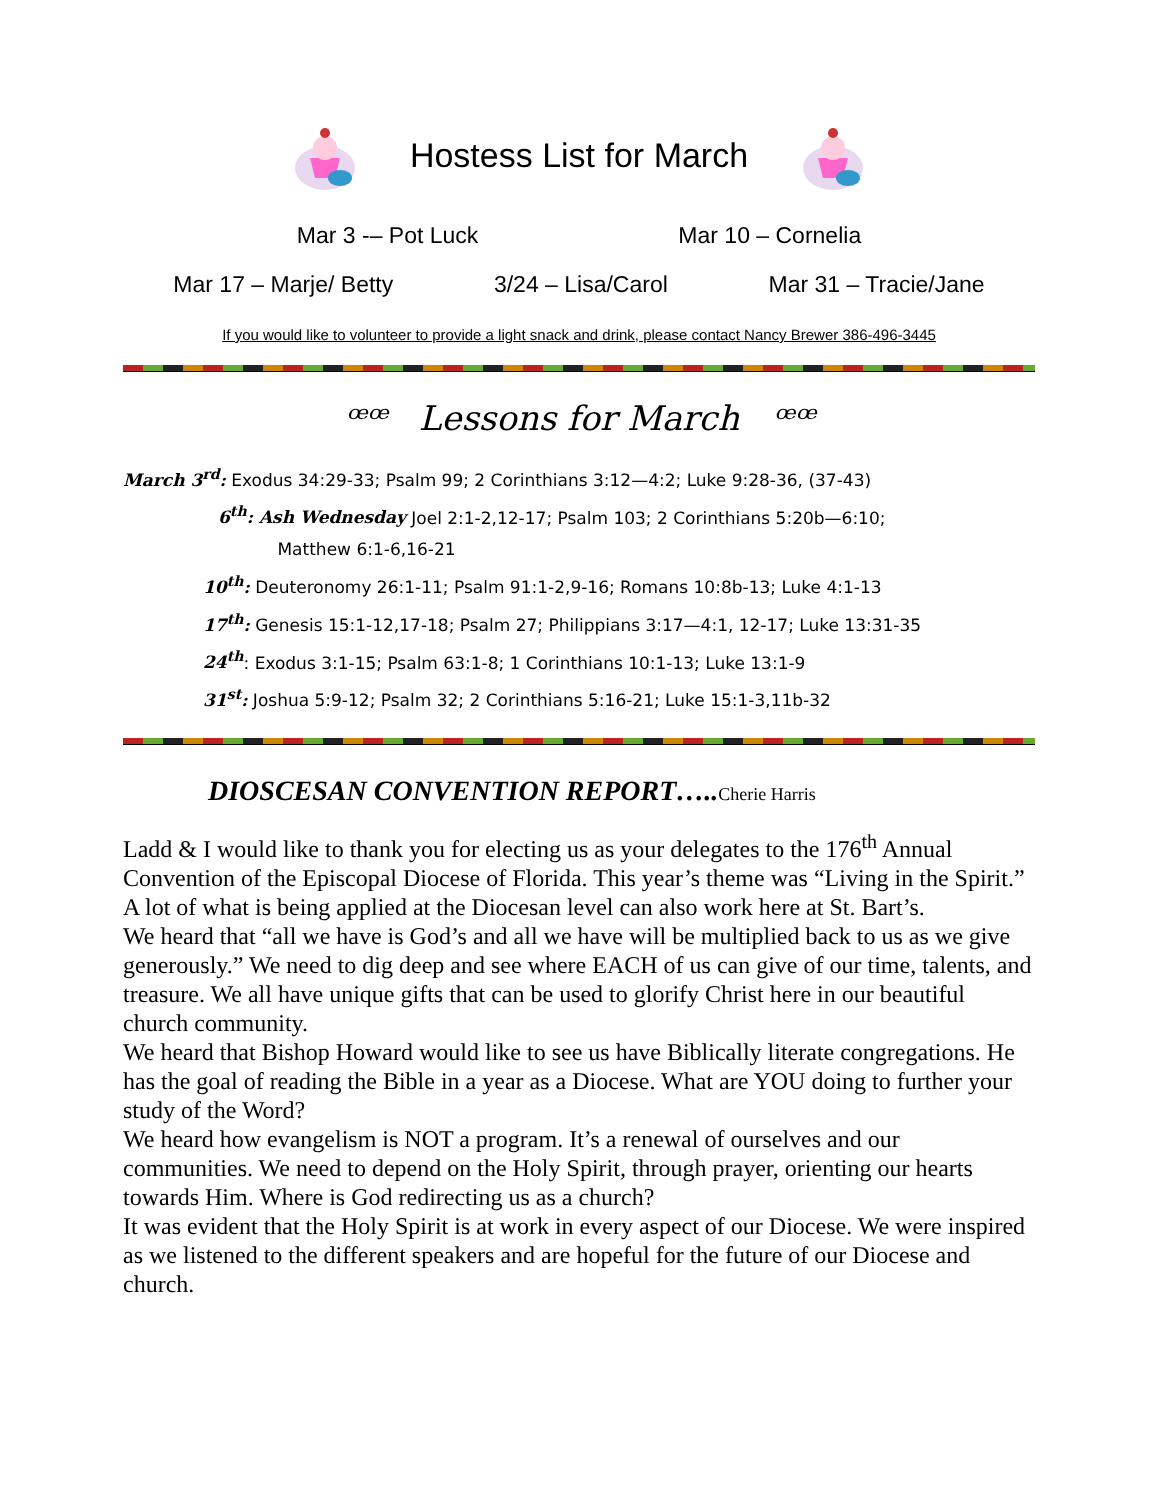Hostess List for March
Mar 3 -– Pot Luck Mar 10 – Cornelia
Mar 17 – Marje/ Betty 3/24 – Lisa/Carol Mar 31 – Tracie/Jane
If you would like to volunteer to provide a light snack and drink, please contact Nancy Brewer 386-496-3445
ꟹꟹ Lessons for March ꟹꟹ
March 3<sup>rd</sup>: Exodus 34:29-33; Psalm 99; 2 Corinthians 3:12—4:2; Luke 9:28-36, (37-43)
6<sup>th</sup>: Ash Wednesday Joel 2:1-2,12-17; Psalm 103; 2 Corinthians 5:20b—6:10;
Matthew 6:1-6,16-21
10<sup>th</sup>: Deuteronomy 26:1-11; Psalm 91:1-2,9-16; Romans 10:8b-13; Luke 4:1-13
17<sup>th</sup>: Genesis 15:1-12,17-18; Psalm 27; Philippians 3:17—4:1, 12-17; Luke 13:31-35
24<sup>th</sup>: Exodus 3:1-15; Psalm 63:1-8; 1 Corinthians 10:1-13; Luke 13:1-9
31<sup>st</sup>: Joshua 5:9-12; Psalm 32; 2 Corinthians 5:16-21; Luke 15:1-3,11b-32
DIOSCESAN CONVENTION REPORT…..Cherie Harris
Ladd & I would like to thank you for electing us as your delegates to the 176<sup>th</sup> Annual Convention of the Episcopal Diocese of Florida. This year’s theme was “Living in the Spirit.” A lot of what is being applied at the Diocesan level can also work here at St. Bart’s.
We heard that “all we have is God’s and all we have will be multiplied back to us as we give generously.” We need to dig deep and see where EACH of us can give of our time, talents, and treasure. We all have unique gifts that can be used to glorify Christ here in our beautiful church community.
We heard that Bishop Howard would like to see us have Biblically literate congregations. He has the goal of reading the Bible in a year as a Diocese. What are YOU doing to further your study of the Word?
We heard how evangelism is NOT a program. It’s a renewal of ourselves and our communities. We need to depend on the Holy Spirit, through prayer, orienting our hearts towards Him. Where is God redirecting us as a church?
It was evident that the Holy Spirit is at work in every aspect of our Diocese. We were inspired as we listened to the different speakers and are hopeful for the future of our Diocese and church.